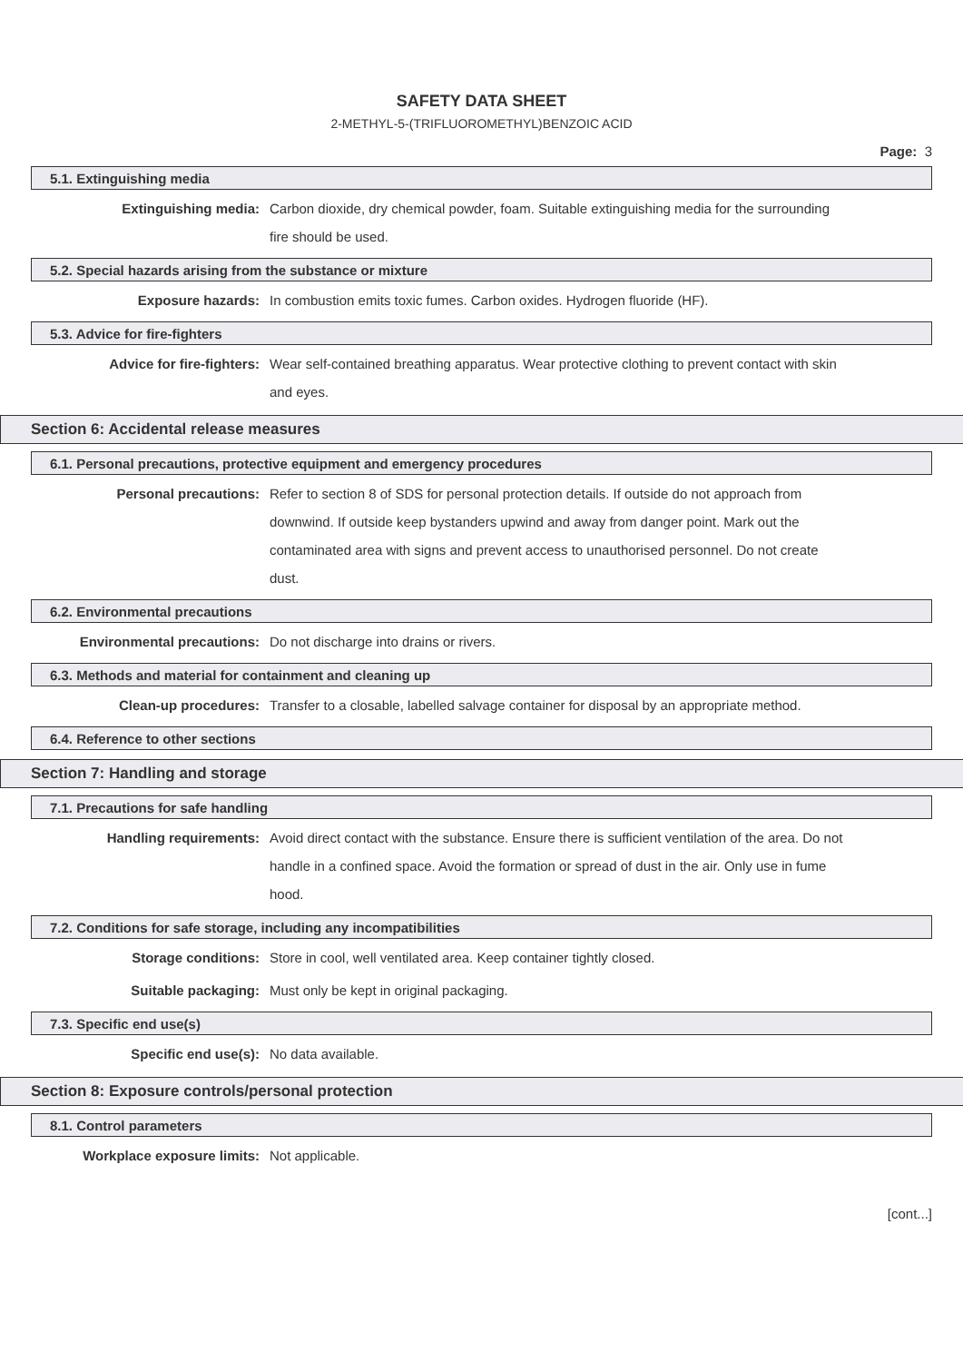SAFETY DATA SHEET
2-METHYL-5-(TRIFLUOROMETHYL)BENZOIC ACID
Page: 3
5.1. Extinguishing media
Extinguishing media:
Carbon dioxide, dry chemical powder, foam. Suitable extinguishing media for the surrounding fire should be used.
5.2. Special hazards arising from the substance or mixture
Exposure hazards:
In combustion emits toxic fumes. Carbon oxides. Hydrogen fluoride (HF).
5.3. Advice for fire-fighters
Advice for fire-fighters:
Wear self-contained breathing apparatus. Wear protective clothing to prevent contact with skin and eyes.
Section 6: Accidental release measures
6.1. Personal precautions, protective equipment and emergency procedures
Personal precautions:
Refer to section 8 of SDS for personal protection details. If outside do not approach from downwind. If outside keep bystanders upwind and away from danger point. Mark out the contaminated area with signs and prevent access to unauthorised personnel. Do not create dust.
6.2. Environmental precautions
Environmental precautions:
Do not discharge into drains or rivers.
6.3. Methods and material for containment and cleaning up
Clean-up procedures:
Transfer to a closable, labelled salvage container for disposal by an appropriate method.
6.4. Reference to other sections
Section 7: Handling and storage
7.1. Precautions for safe handling
Handling requirements:
Avoid direct contact with the substance. Ensure there is sufficient ventilation of the area. Do not handle in a confined space. Avoid the formation or spread of dust in the air. Only use in fume hood.
7.2. Conditions for safe storage, including any incompatibilities
Storage conditions:
Store in cool, well ventilated area. Keep container tightly closed.
Suitable packaging:
Must only be kept in original packaging.
7.3. Specific end use(s)
Specific end use(s):
No data available.
Section 8: Exposure controls/personal protection
8.1. Control parameters
Workplace exposure limits:
Not applicable.
[cont...]